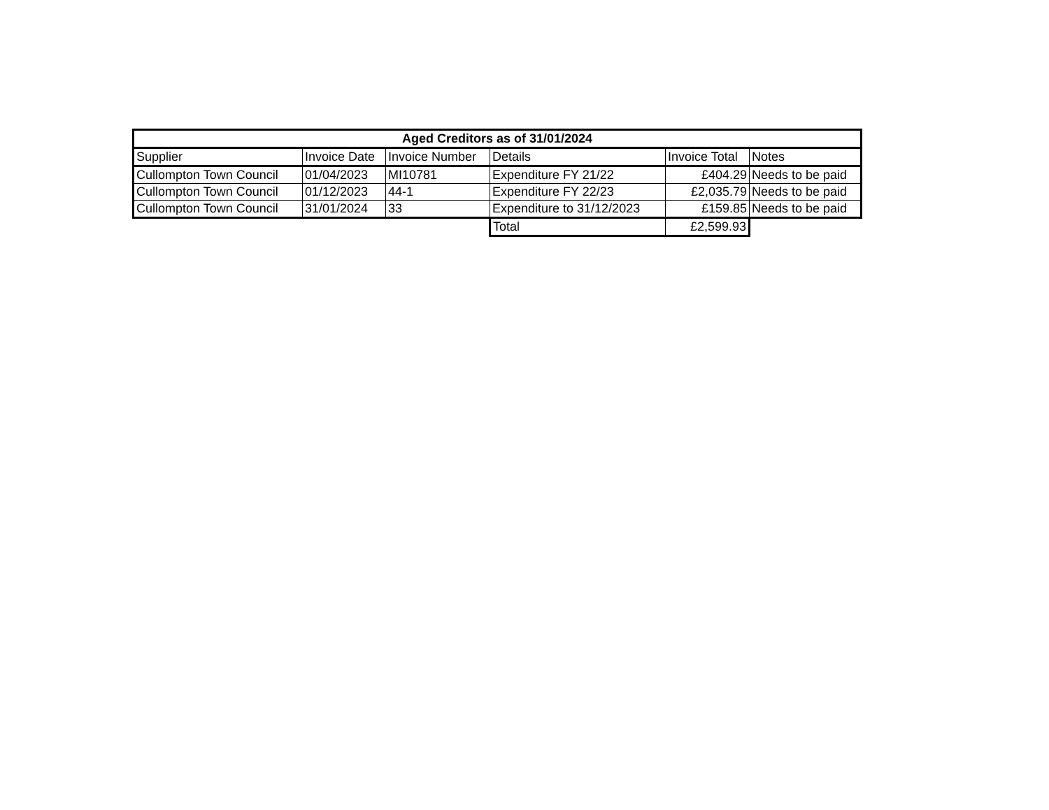| Aged Creditors as of 31/01/2024 | | | | | |
| --- | --- | --- | --- | --- | --- |
| Supplier | Invoice Date | Invoice Number | Details | Invoice Total | Notes |
| Cullompton Town Council | 01/04/2023 | MI10781 | Expenditure FY 21/22 | £404.29 | Needs to be paid |
| Cullompton Town Council | 01/12/2023 | 44-1 | Expenditure FY 22/23 | £2,035.79 | Needs to be paid |
| Cullompton Town Council | 31/01/2024 | 33 | Expenditure to 31/12/2023 | £159.85 | Needs to be paid |
| | | | Total | £2,599.93 | |